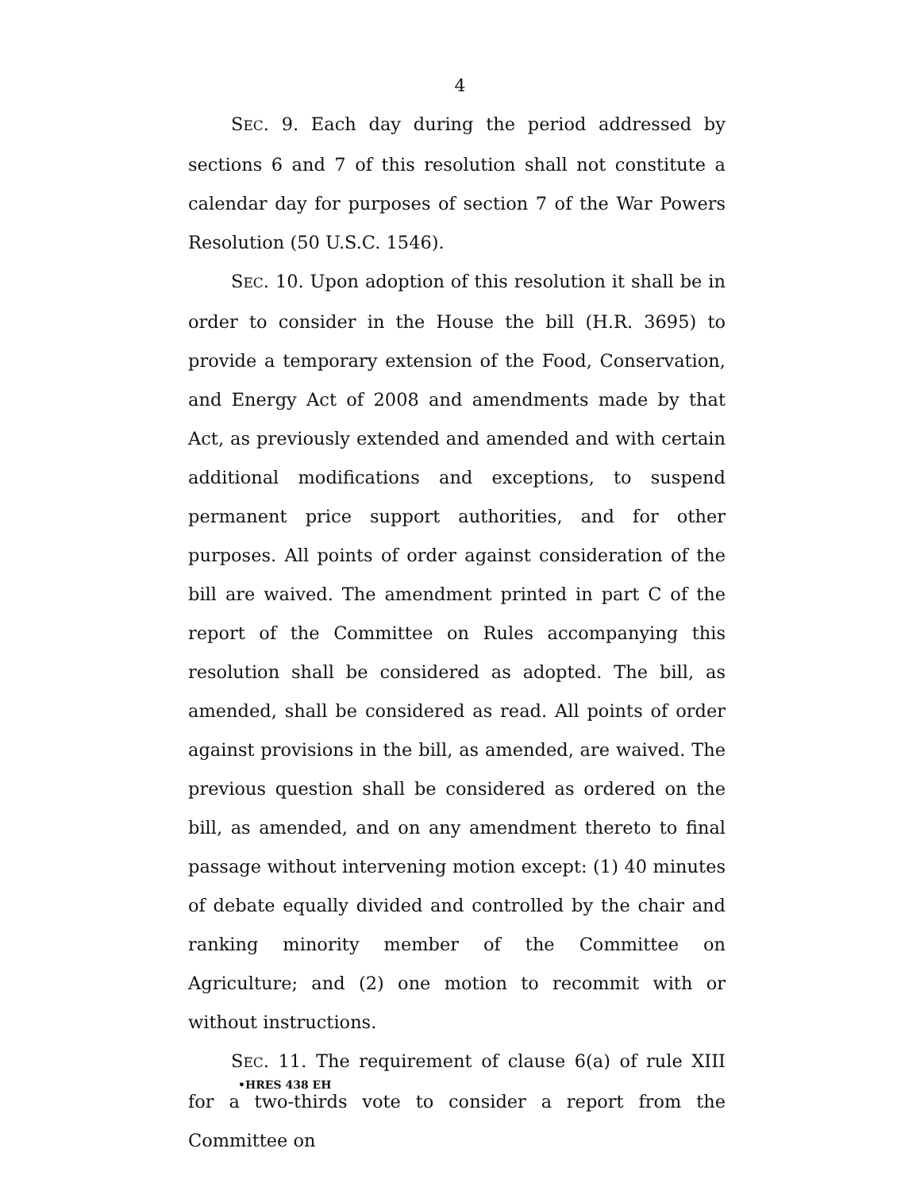4
SEC. 9. Each day during the period addressed by sections 6 and 7 of this resolution shall not constitute a calendar day for purposes of section 7 of the War Powers Resolution (50 U.S.C. 1546).
SEC. 10. Upon adoption of this resolution it shall be in order to consider in the House the bill (H.R. 3695) to provide a temporary extension of the Food, Conservation, and Energy Act of 2008 and amendments made by that Act, as previously extended and amended and with certain additional modifications and exceptions, to suspend permanent price support authorities, and for other purposes. All points of order against consideration of the bill are waived. The amendment printed in part C of the report of the Committee on Rules accompanying this resolution shall be considered as adopted. The bill, as amended, shall be considered as read. All points of order against provisions in the bill, as amended, are waived. The previous question shall be considered as ordered on the bill, as amended, and on any amendment thereto to final passage without intervening motion except: (1) 40 minutes of debate equally divided and controlled by the chair and ranking minority member of the Committee on Agriculture; and (2) one motion to recommit with or without instructions.
SEC. 11. The requirement of clause 6(a) of rule XIII for a two-thirds vote to consider a report from the Committee on
•HRES 438 EH